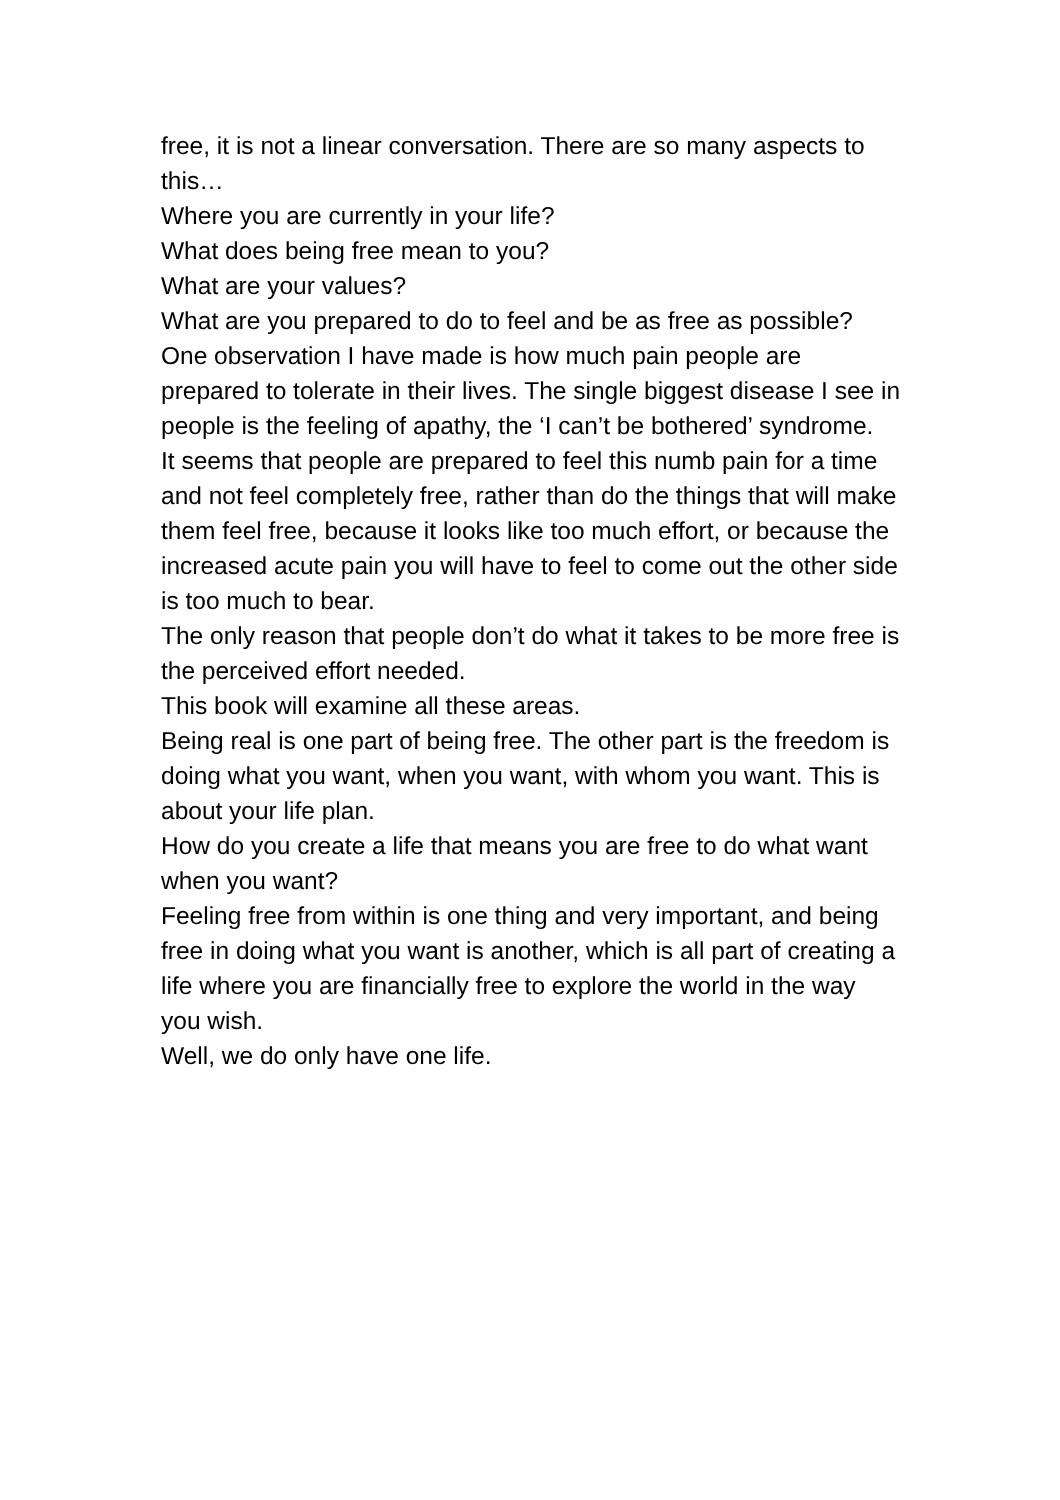free, it is not a linear conversation. There are so many aspects to this…
Where you are currently in your life?
What does being free mean to you?
What are your values?
What are you prepared to do to feel and be as free as possible?
One observation I have made is how much pain people are prepared to tolerate in their lives. The single biggest disease I see in people is the feeling of apathy, the ‘I can’t be bothered’ syndrome.
It seems that people are prepared to feel this numb pain for a time and not feel completely free, rather than do the things that will make them feel free, because it looks like too much effort, or because the increased acute pain you will have to feel to come out the other side is too much to bear.
The only reason that people don’t do what it takes to be more free is the perceived effort needed.
This book will examine all these areas.
Being real is one part of being free. The other part is the freedom is doing what you want, when you want, with whom you want. This is about your life plan.
How do you create a life that means you are free to do what want when you want?
Feeling free from within is one thing and very important, and being free in doing what you want is another, which is all part of creating a life where you are financially free to explore the world in the way you wish.
Well, we do only have one life.